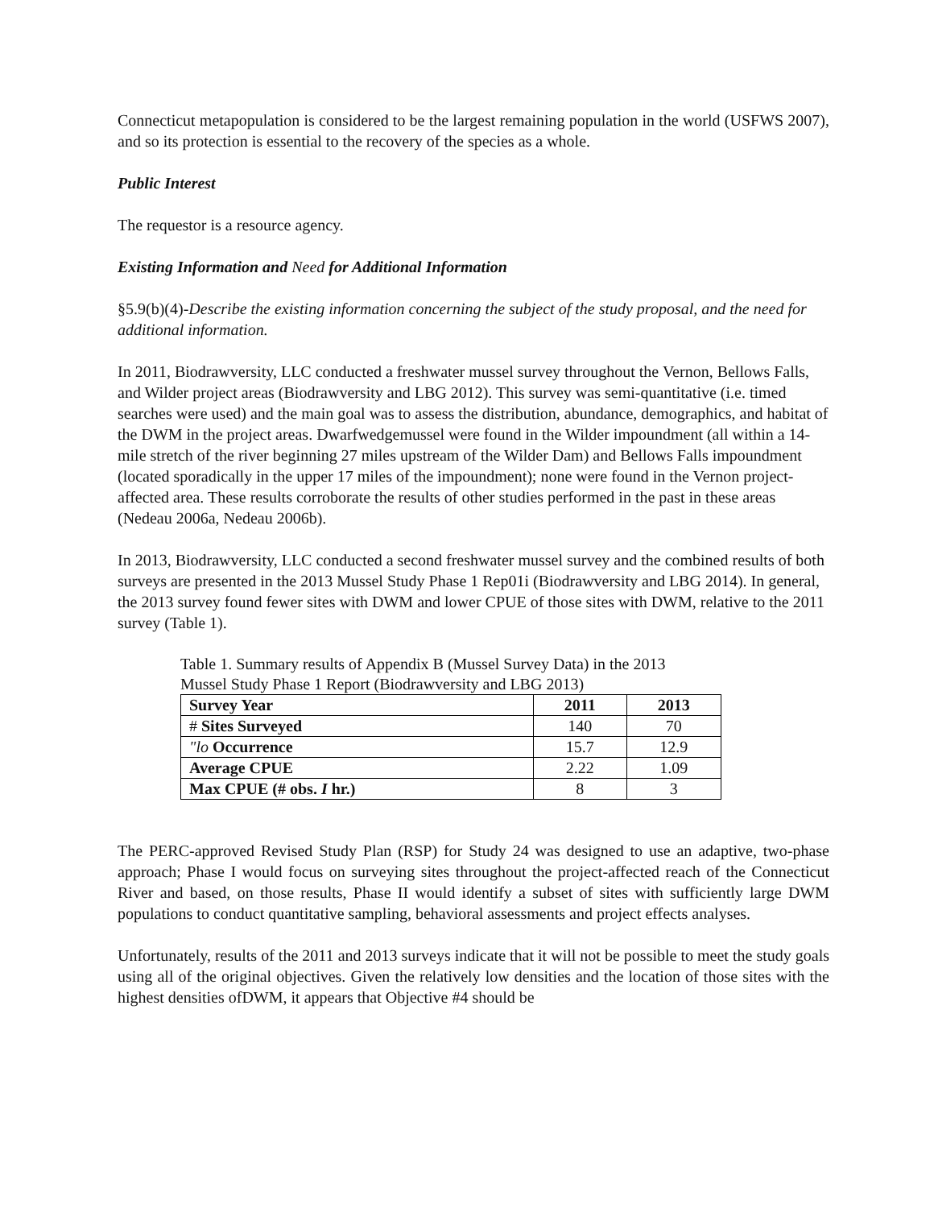Connecticut metapopulation is considered to be the largest remaining population in the world (USFWS 2007), and so its protection is essential to the recovery of the species as a whole.
Public Interest
The requestor is a resource agency.
Existing Information and Need for Additional Information
§5.9(b)(4)-Describe the existing information concerning the subject of the study proposal, and the need for additional information.
In 2011, Biodrawversity, LLC conducted a freshwater mussel survey throughout the Vernon, Bellows Falls, and Wilder project areas (Biodrawversity and LBG 2012). This survey was semi-quantitative (i.e. timed searches were used) and the main goal was to assess the distribution, abundance, demographics, and habitat of the DWM in the project areas. Dwarfwedgemussel were found in the Wilder impoundment (all within a 14-mile stretch of the river beginning 27 miles upstream of the Wilder Dam) and Bellows Falls impoundment (located sporadically in the upper 17 miles of the impoundment); none were found in the Vernon project-affected area. These results corroborate the results of other studies performed in the past in these areas (Nedeau 2006a, Nedeau 2006b).
In 2013, Biodrawversity, LLC conducted a second freshwater mussel survey and the combined results of both surveys are presented in the 2013 Mussel Study Phase 1 Rep01i (Biodrawversity and LBG 2014). In general, the 2013 survey found fewer sites with DWM and lower CPUE of those sites with DWM, relative to the 2011 survey (Table 1).
Table 1. Summary results of Appendix B (Mussel Survey Data) in the 2013 Mussel Study Phase 1 Report (Biodrawversity and LBG 2013)
| Survey Year | 2011 | 2013 |
| # Sites Surveyed | 140 | 70 |
| "lo Occurrence | 15.7 | 12.9 |
| Average CPUE | 2.22 | 1.09 |
| Max CPUE (# obs. I hr.) | 8 | 3 |
The PERC-approved Revised Study Plan (RSP) for Study 24 was designed to use an adaptive, two-phase approach; Phase I would focus on surveying sites throughout the project-affected reach of the Connecticut River and based, on those results, Phase II would identify a subset of sites with sufficiently large DWM populations to conduct quantitative sampling, behavioral assessments and project effects analyses.
Unfortunately, results of the 2011 and 2013 surveys indicate that it will not be possible to meet the study goals using all of the original objectives. Given the relatively low densities and the location of those sites with the highest densities ofDWM, it appears that Objective #4 should be